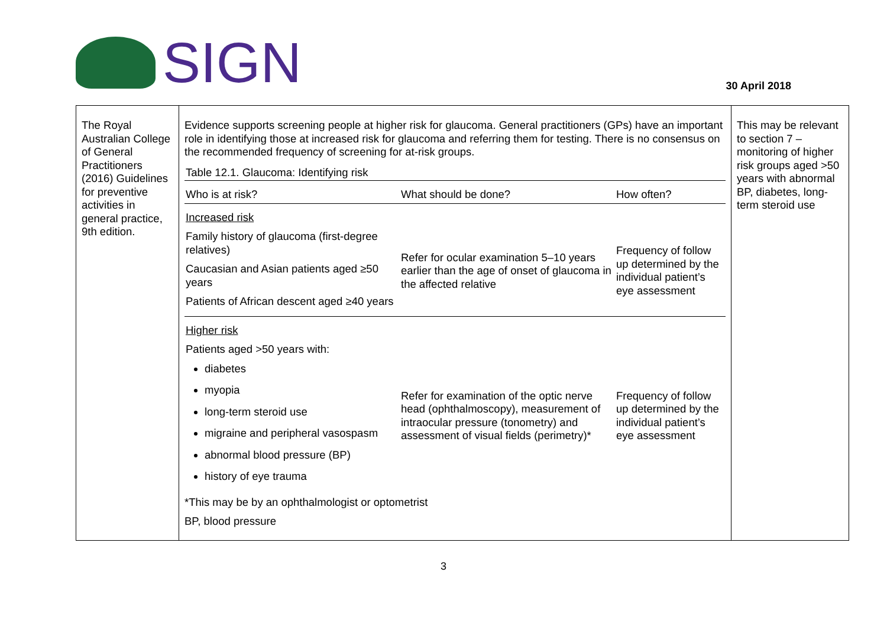SIGN
30 April 2018
| The Royal Australian College of General Practitioners (2016) Guidelines for preventive activities in general practice, 9th edition. | Evidence supports screening people at higher risk for glaucoma. General practitioners (GPs) have an important role in identifying those at increased risk for glaucoma and referring them for testing. There is no consensus on the recommended frequency of screening for at-risk groups. Table 12.1. Glaucoma: Identifying risk / Who is at risk? / What should be done? / How often? / / --- / --- / --- / / Increased risk / / / / Family history of glaucoma (first-degree relatives) Caucasian and Asian patients aged ≥50 years Patients of African descent aged ≥40 years / Refer for ocular examination 5–10 years earlier than the age of onset of glaucoma in the affected relative / Frequency of follow up determined by the individual patient’s eye assessment / / Higher risk / / / / Patients aged >50 years with: diabetes myopia long-term steroid use migraine and peripheral vasospasm abnormal blood pressure (BP) history of eye trauma / Refer for examination of the optic nerve head (ophthalmoscopy), measurement of intraocular pressure (tonometry) and assessment of visual fields (perimetry)* / Frequency of follow up determined by the individual patient’s eye assessment / *This may be by an ophthalmologist or optometrist BP, blood pressure | This may be relevant to section 7 – monitoring of higher risk groups aged >50 years with abnormal BP, diabetes, long-term steroid use |
3